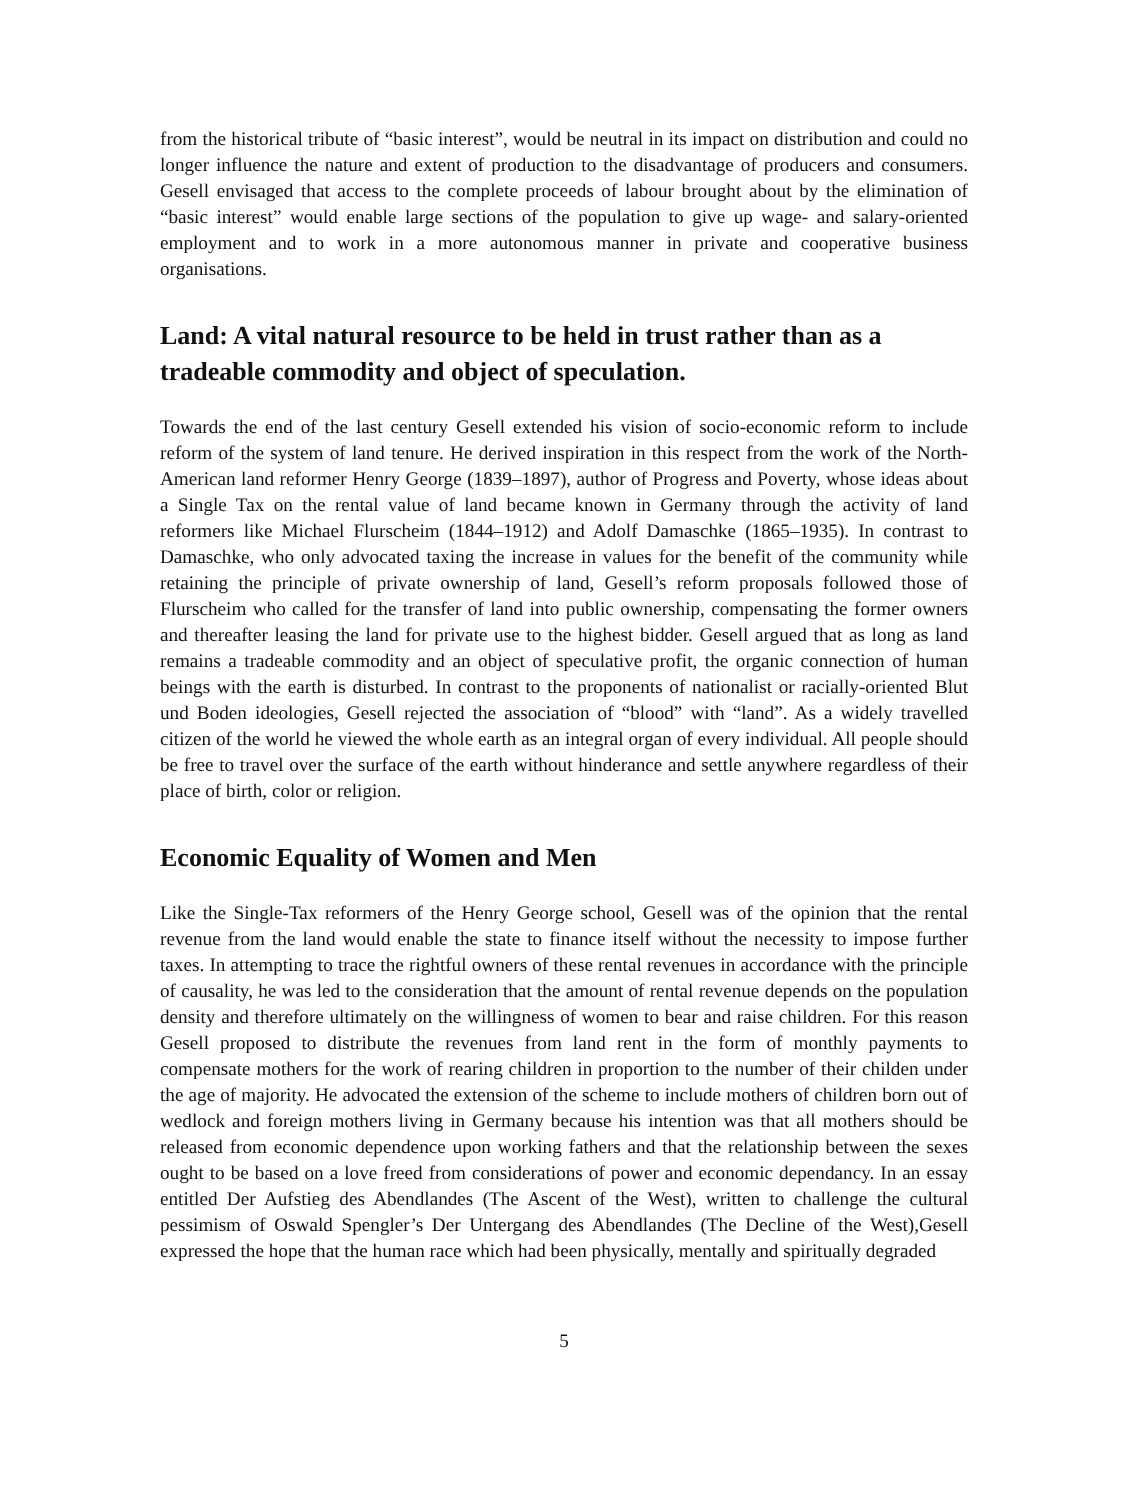from the historical tribute of “basic interest”, would be neutral in its impact on distribution and could no longer influence the nature and extent of production to the disadvantage of producers and consumers. Gesell envisaged that access to the complete proceeds of labour brought about by the elimination of “basic interest” would enable large sections of the population to give up wage- and salary-oriented employment and to work in a more autonomous manner in private and cooperative business organisations.
Land: A vital natural resource to be held in trust rather than as a tradeable commodity and object of speculation.
Towards the end of the last century Gesell extended his vision of socio-economic reform to include reform of the system of land tenure. He derived inspiration in this respect from the work of the North-American land reformer Henry George (1839–1897), author of Progress and Poverty, whose ideas about a Single Tax on the rental value of land became known in Germany through the activity of land reformers like Michael Flurscheim (1844–1912) and Adolf Damaschke (1865–1935). In contrast to Damaschke, who only advocated taxing the increase in values for the benefit of the community while retaining the principle of private ownership of land, Gesell’s reform proposals followed those of Flurscheim who called for the transfer of land into public ownership, compensating the former owners and thereafter leasing the land for private use to the highest bidder. Gesell argued that as long as land remains a tradeable commodity and an object of speculative profit, the organic connection of human beings with the earth is disturbed. In contrast to the proponents of nationalist or racially-oriented Blut und Boden ideologies, Gesell rejected the association of “blood” with “land”. As a widely travelled citizen of the world he viewed the whole earth as an integral organ of every individual. All people should be free to travel over the surface of the earth without hinderance and settle anywhere regardless of their place of birth, color or religion.
Economic Equality of Women and Men
Like the Single-Tax reformers of the Henry George school, Gesell was of the opinion that the rental revenue from the land would enable the state to finance itself without the necessity to impose further taxes. In attempting to trace the rightful owners of these rental revenues in accordance with the principle of causality, he was led to the consideration that the amount of rental revenue depends on the population density and therefore ultimately on the willingness of women to bear and raise children. For this reason Gesell proposed to distribute the revenues from land rent in the form of monthly payments to compensate mothers for the work of rearing children in proportion to the number of their childen under the age of majority. He advocated the extension of the scheme to include mothers of children born out of wedlock and foreign mothers living in Germany because his intention was that all mothers should be released from economic dependence upon working fathers and that the relationship between the sexes ought to be based on a love freed from considerations of power and economic dependancy. In an essay entitled Der Aufstieg des Abendlandes (The Ascent of the West), written to challenge the cultural pessimism of Oswald Spengler’s Der Untergang des Abendlandes (The Decline of the West),Gesell expressed the hope that the human race which had been physically, mentally and spiritually degraded
5